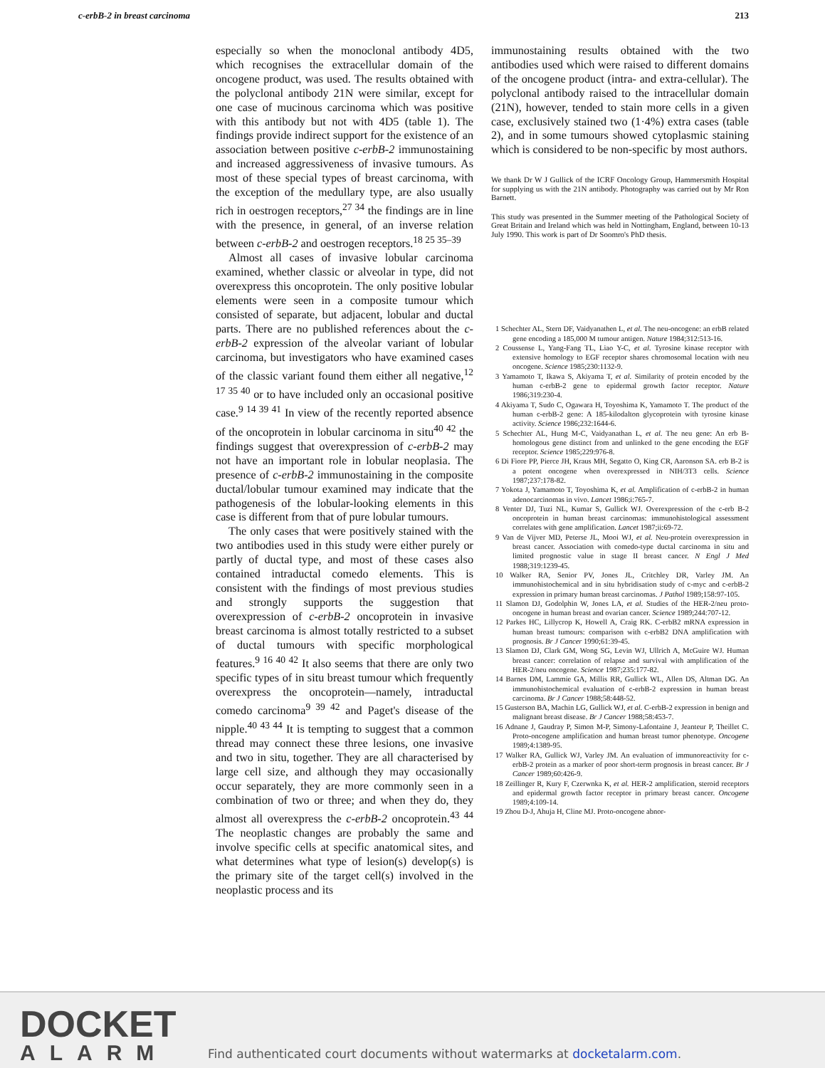c-erbB-2 in breast carcinoma 213
especially so when the monoclonal antibody 4D5, which recognises the extracellular domain of the oncogene product, was used. The results obtained with the polyclonal antibody 21N were similar, except for one case of mucinous carcinoma which was positive with this antibody but not with 4D5 (table 1). The findings provide indirect support for the existence of an association between positive c-erbB-2 immunostaining and increased aggressiveness of invasive tumours. As most of these special types of breast carcinoma, with the exception of the medullary type, are also usually rich in oestrogen receptors,<sup>27 34</sup> the findings are in line with the presence, in general, of an inverse relation between c-erbB-2 and oestrogen receptors.<sup>18 25 35–39</sup>
Almost all cases of invasive lobular carcinoma examined, whether classic or alveolar in type, did not overexpress this oncoprotein. The only positive lobular elements were seen in a composite tumour which consisted of separate, but adjacent, lobular and ductal parts. There are no published references about the c-erbB-2 expression of the alveolar variant of lobular carcinoma, but investigators who have examined cases of the classic variant found them either all negative,<sup>12 17 35 40</sup> or to have included only an occasional positive case.<sup>9 14 39 41</sup> In view of the recently reported absence of the oncoprotein in lobular carcinoma in situ<sup>40 42</sup> the findings suggest that overexpression of c-erbB-2 may not have an important role in lobular neoplasia. The presence of c-erbB-2 immunostaining in the composite ductal/lobular tumour examined may indicate that the pathogenesis of the lobular-looking elements in this case is different from that of pure lobular tumours.
The only cases that were positively stained with the two antibodies used in this study were either purely or partly of ductal type, and most of these cases also contained intraductal comedo elements. This is consistent with the findings of most previous studies and strongly supports the suggestion that overexpression of c-erbB-2 oncoprotein in invasive breast carcinoma is almost totally restricted to a subset of ductal tumours with specific morphological features.<sup>9 16 40 42</sup> It also seems that there are only two specific types of in situ breast tumour which frequently overexpress the oncoprotein—namely, intraductal comedo carcinoma<sup>9 39 42</sup> and Paget's disease of the nipple.<sup>40 43 44</sup> It is tempting to suggest that a common thread may connect these three lesions, one invasive and two in situ, together. They are all characterised by large cell size, and although they may occasionally occur separately, they are more commonly seen in a combination of two or three; and when they do, they almost all overexpress the c-erbB-2 oncoprotein.<sup>43 44</sup> The neoplastic changes are probably the same and involve specific cells at specific anatomical sites, and what determines what type of lesion(s) develop(s) is the primary site of the target cell(s) involved in the neoplastic process and its
immunostaining results obtained with the two antibodies used which were raised to different domains of the oncogene product (intra- and extra-cellular). The polyclonal antibody raised to the intracellular domain (21N), however, tended to stain more cells in a given case, exclusively stained two (1·4%) extra cases (table 2), and in some tumours showed cytoplasmic staining which is considered to be non-specific by most authors.
We thank Dr W J Gullick of the ICRF Oncology Group, Hammersmith Hospital for supplying us with the 21N antibody. Photography was carried out by Mr Ron Barnett.
This study was presented in the Summer meeting of the Pathological Society of Great Britain and Ireland which was held in Nottingham, England, between 10-13 July 1990. This work is part of Dr Soomro's PhD thesis.
1 Schechter AL, Stern DF, Vaidyanathen L, et al. The neu-oncogene: an erbB related gene encoding a 185,000 M tumour antigen. Nature 1984;312:513-16.
2 Coussense L, Yang-Fang TL, Liao Y-C, et al. Tyrosine kinase receptor with extensive homology to EGF receptor shares chromosomal location with neu oncogene. Science 1985;230:1132-9.
3 Yamamoto T, Ikawa S, Akiyama T, et al. Similarity of protein encoded by the human c-erbB-2 gene to epidermal growth factor receptor. Nature 1986;319:230-4.
4 Akiyama T, Sudo C, Ogawara H, Toyoshima K, Yamamoto T. The product of the human c-erbB-2 gene: A 185-kilodalton glycoprotein with tyrosine kinase activity. Science 1986;232:1644-6.
5 Schechter AL, Hung M-C, Vaidyanathan L, et al. The neu gene: An erb B-homologous gene distinct from and unlinked to the gene encoding the EGF receptor. Science 1985;229:976-8.
6 Di Fiore PP, Pierce JH, Kraus MH, Segatto O, King CR, Aaronson SA. erb B-2 is a potent oncogene when overexpressed in NIH/3T3 cells. Science 1987;237:178-82.
7 Yokota J, Yamamoto T, Toyoshima K, et al. Amplification of c-erbB-2 in human adenocarcinomas in vivo. Lancet 1986;i:765-7.
8 Venter DJ, Tuzi NL, Kumar S, Gullick WJ. Overexpression of the c-erb B-2 oncoprotein in human breast carcinomas: immunohistological assessment correlates with gene amplification. Lancet 1987;ii:69-72.
9 Van de Vijver MD, Peterse JL, Mooi WJ, et al. Neu-protein overexpression in breast cancer. Association with comedo-type ductal carcinoma in situ and limited prognostic value in stage II breast cancer. N Engl J Med 1988;319:1239-45.
10 Walker RA, Senior PV, Jones JL, Critchley DR, Varley JM. An immunohistochemical and in situ hybridisation study of c-myc and c-erbB-2 expression in primary human breast carcinomas. J Pathol 1989;158:97-105.
11 Slamon DJ, Godolphin W, Jones LA, et al. Studies of the HER-2/neu proto-oncogene in human breast and ovarian cancer. Science 1989;244:707-12.
12 Parkes HC, Lillycrop K, Howell A, Craig RK. C-erbB2 mRNA expression in human breast tumours: comparison with c-erbB2 DNA amplification with prognosis. Br J Cancer 1990;61:39-45.
13 Slamon DJ, Clark GM, Wong SG, Levin WJ, Ullrich A, McGuire WJ. Human breast cancer: correlation of relapse and survival with amplification of the HER-2/neu oncogene. Science 1987;235:177-82.
14 Barnes DM, Lammie GA, Millis RR, Gullick WL, Allen DS, Altman DG. An immunohistochemical evaluation of c-erbB-2 expression in human breast carcinoma. Br J Cancer 1988;58:448-52.
15 Gusterson BA, Machin LG, Gullick WJ, et al. C-erbB-2 expression in benign and malignant breast disease. Br J Cancer 1988;58:453-7.
16 Adnane J, Gaudray P, Simon M-P, Simony-Lafontaine J, Jeanteur P, Theillet C. Proto-oncogene amplification and human breast tumor phenotype. Oncogene 1989;4:1389-95.
17 Walker RA, Gullick WJ, Varley JM. An evaluation of immunoreactivity for c-erbB-2 protein as a marker of poor short-term prognosis in breast cancer. Br J Cancer 1989;60:426-9.
18 Zeillinger R, Kury F, Czerwnka K, et al. HER-2 amplification, steroid receptors and epidermal growth factor receptor in primary breast cancer. Oncogene 1989;4:109-14.
19 Zhou D-J, Ahuja H, Cline MJ. Proto-oncogene abnor-
DOCKET
ALARM
Find authenticated court documents without watermarks at docketalarm.com.